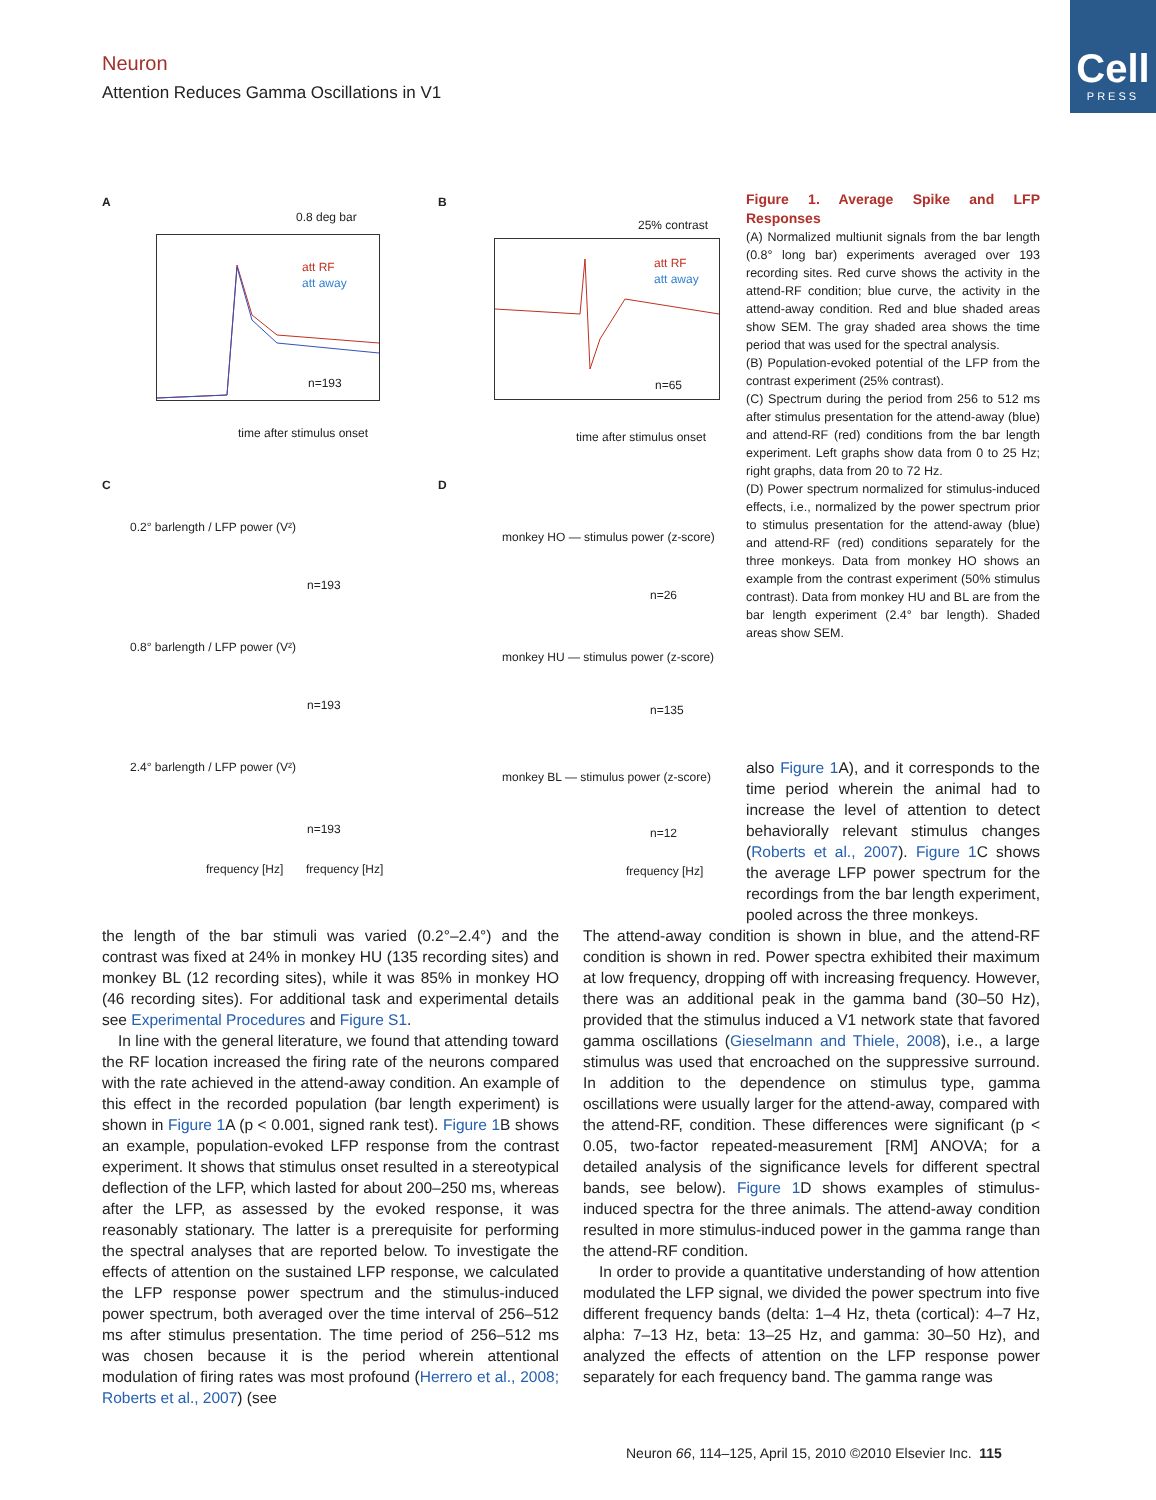Cell
PRESS
Neuron
Attention Reduces Gamma Oscillations in V1
A
0.8 deg bar
att RF
att away
n=193
time after stimulus onset
B
25% contrast
att RF
att away
n=65
time after stimulus onset
C D
0.2° barlength / LFP power (V²)
n=193
0.8° barlength / LFP power (V²)
n=193
2.4° barlength / LFP power (V²)
n=193
frequency [Hz] frequency [Hz]
monkey HO — stimulus power (z-score)
n=26
monkey HU — stimulus power (z-score)
n=135
monkey BL — stimulus power (z-score)
n=12
frequency [Hz]
Figure 1. Average Spike and LFP Responses
(A) Normalized multiunit signals from the bar length (0.8° long bar) experiments averaged over 193 recording sites. Red curve shows the activity in the attend-RF condition; blue curve, the activity in the attend-away condition. Red and blue shaded areas show SEM. The gray shaded area shows the time period that was used for the spectral analysis.
(B) Population-evoked potential of the LFP from the contrast experiment (25% contrast).
(C) Spectrum during the period from 256 to 512 ms after stimulus presentation for the attend-away (blue) and attend-RF (red) conditions from the bar length experiment. Left graphs show data from 0 to 25 Hz; right graphs, data from 20 to 72 Hz.
(D) Power spectrum normalized for stimulus-induced effects, i.e., normalized by the power spectrum prior to stimulus presentation for the attend-away (blue) and attend-RF (red) conditions separately for the three monkeys. Data from monkey HO shows an example from the contrast experiment (50% stimulus contrast). Data from monkey HU and BL are from the bar length experiment (2.4° bar length). Shaded areas show SEM.
also Figure 1 A), and it corresponds to the time period wherein the animal had to increase the level of attention to detect behaviorally relevant stimulus changes (Roberts et al., 2007). Figure 1 C shows the average LFP power spectrum for the recordings from the bar length experiment, pooled across the three monkeys.
the length of the bar stimuli was varied (0.2°–2.4°) and the contrast was fixed at 24% in monkey HU (135 recording sites) and monkey BL (12 recording sites), while it was 85% in monkey HO (46 recording sites). For additional task and experimental details see Experimental Procedures and Figure S1.
In line with the general literature, we found that attending toward the RF location increased the firing rate of the neurons compared with the rate achieved in the attend-away condition. An example of this effect in the recorded population (bar length experiment) is shown in Figure 1 A (p < 0.001, signed rank test). Figure 1 B shows an example, population-evoked LFP response from the contrast experiment. It shows that stimulus onset resulted in a stereotypical deflection of the LFP, which lasted for about 200–250 ms, whereas after the LFP, as assessed by the evoked response, it was reasonably stationary. The latter is a prerequisite for performing the spectral analyses that are reported below. To investigate the effects of attention on the sustained LFP response, we calculated the LFP response power spectrum and the stimulus-induced power spectrum, both averaged over the time interval of 256–512 ms after stimulus presentation. The time period of 256–512 ms was chosen because it is the period wherein attentional modulation of firing rates was most profound (Herrero et al., 2008; Roberts et al., 2007) (see
The attend-away condition is shown in blue, and the attend-RF condition is shown in red. Power spectra exhibited their maximum at low frequency, dropping off with increasing frequency. However, there was an additional peak in the gamma band (30–50 Hz), provided that the stimulus induced a V1 network state that favored gamma oscillations (Gieselmann and Thiele, 2008), i.e., a large stimulus was used that encroached on the suppressive surround. In addition to the dependence on stimulus type, gamma oscillations were usually larger for the attend-away, compared with the attend-RF, condition. These differences were significant (p < 0.05, two-factor repeated-measurement [RM] ANOVA; for a detailed analysis of the significance levels for different spectral bands, see below). Figure 1 D shows examples of stimulus-induced spectra for the three animals. The attend-away condition resulted in more stimulus-induced power in the gamma range than the attend-RF condition.
In order to provide a quantitative understanding of how attention modulated the LFP signal, we divided the power spectrum into five different frequency bands (delta: 1–4 Hz, theta (cortical): 4–7 Hz, alpha: 7–13 Hz, beta: 13–25 Hz, and gamma: 30–50 Hz), and analyzed the effects of attention on the LFP response power separately for each frequency band. The gamma range was
Neuron 66, 114–125, April 15, 2010 ©2010 Elsevier Inc. 115